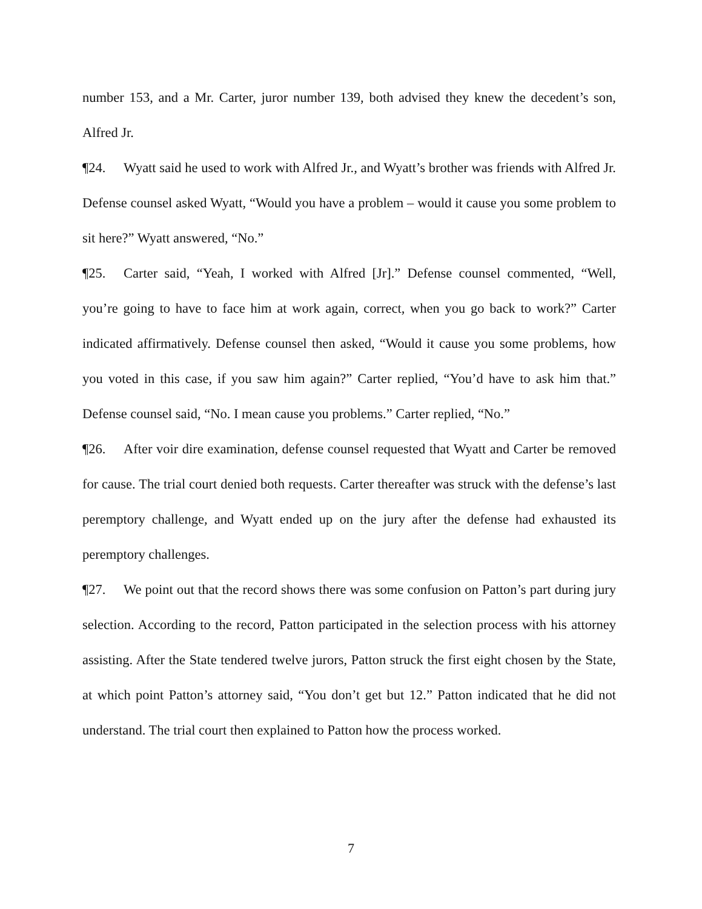number 153, and a Mr. Carter, juror number 139, both advised they knew the decedent’s son, Alfred Jr.
¶24. Wyatt said he used to work with Alfred Jr., and Wyatt’s brother was friends with Alfred Jr. Defense counsel asked Wyatt, “Would you have a problem – would it cause you some problem to sit here?” Wyatt answered, “No.”
¶25. Carter said, “Yeah, I worked with Alfred [Jr].” Defense counsel commented, “Well, you’re going to have to face him at work again, correct, when you go back to work?” Carter indicated affirmatively. Defense counsel then asked, “Would it cause you some problems, how you voted in this case, if you saw him again?” Carter replied, “You’d have to ask him that.” Defense counsel said, “No. I mean cause you problems.” Carter replied, “No.”
¶26. After voir dire examination, defense counsel requested that Wyatt and Carter be removed for cause. The trial court denied both requests. Carter thereafter was struck with the defense’s last peremptory challenge, and Wyatt ended up on the jury after the defense had exhausted its peremptory challenges.
¶27. We point out that the record shows there was some confusion on Patton’s part during jury selection. According to the record, Patton participated in the selection process with his attorney assisting. After the State tendered twelve jurors, Patton struck the first eight chosen by the State, at which point Patton’s attorney said, “You don’t get but 12.” Patton indicated that he did not understand. The trial court then explained to Patton how the process worked.
7